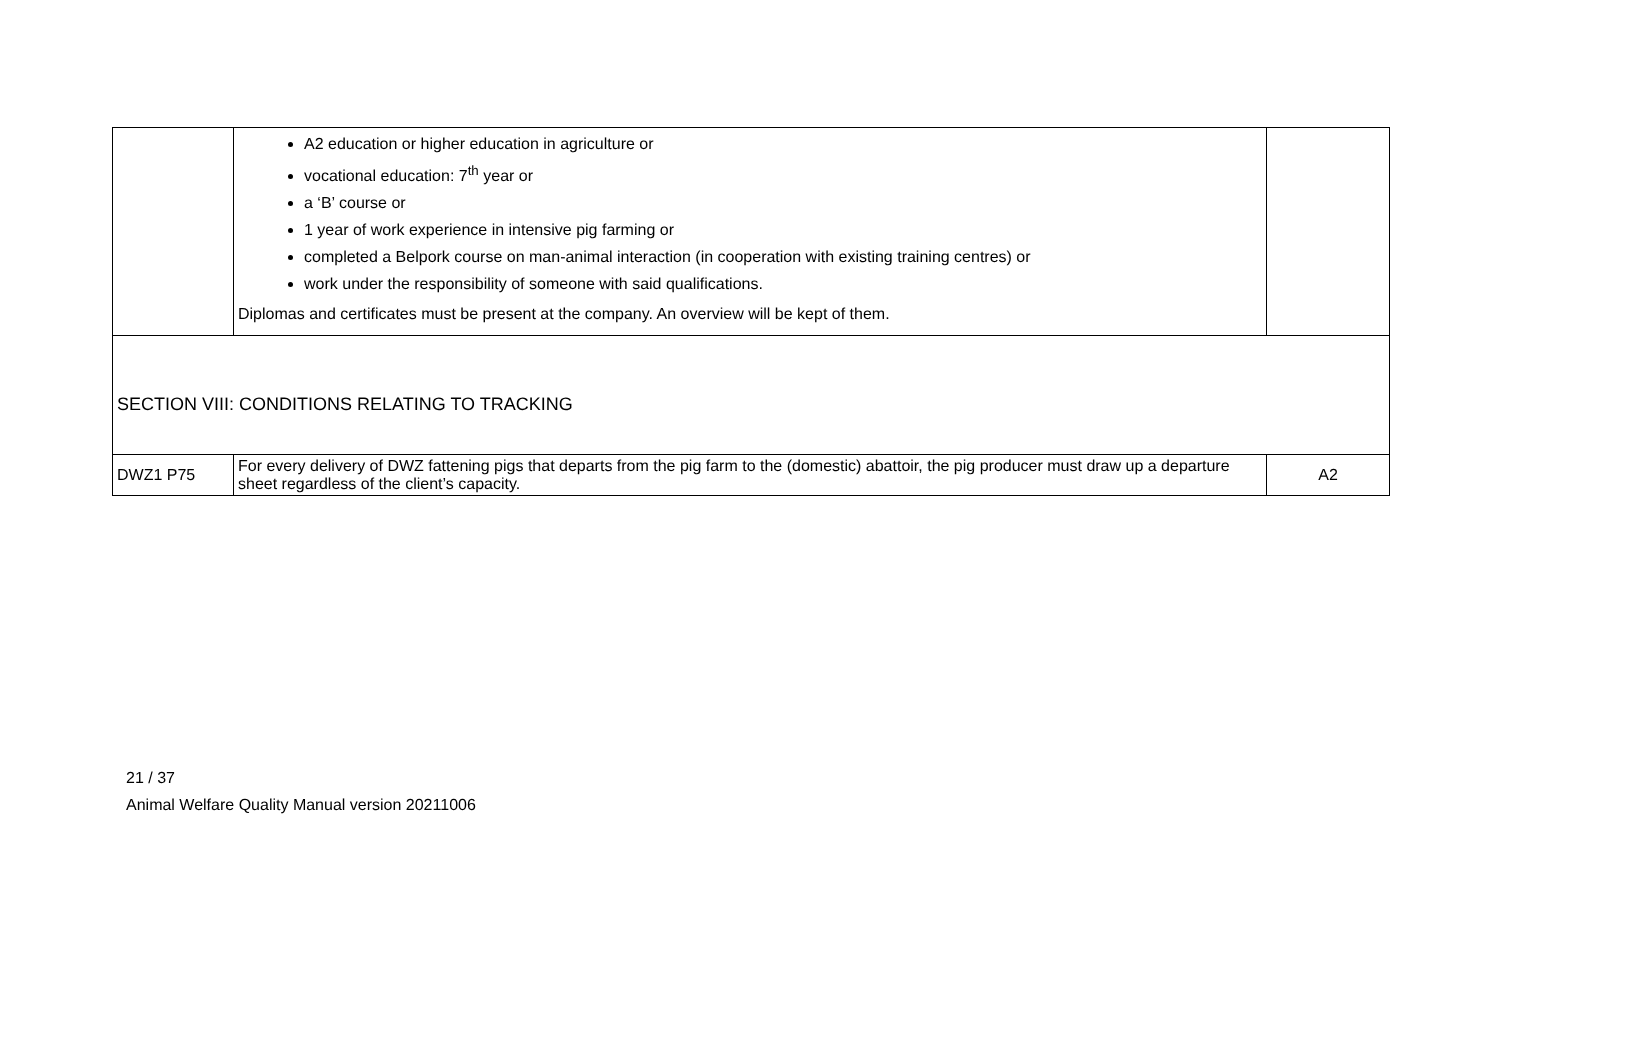| | A2 education or higher education in agriculture or vocational education: 7<sup>th</sup> year or a ‘B’ course or 1 year of work experience in intensive pig farming or completed a Belpork course on man-animal interaction (in cooperation with existing training centres) or work under the responsibility of someone with said qualifications. Diplomas and certificates must be present at the company. An overview will be kept of them. | |
| SECTION VIII: CONDITIONS RELATING TO TRACKING | | |
| DWZ1 P75 | For every delivery of DWZ fattening pigs that departs from the pig farm to the (domestic) abattoir, the pig producer must draw up a departure sheet regardless of the client’s capacity. | A2 |
21 / 37
Animal Welfare Quality Manual version 20211006